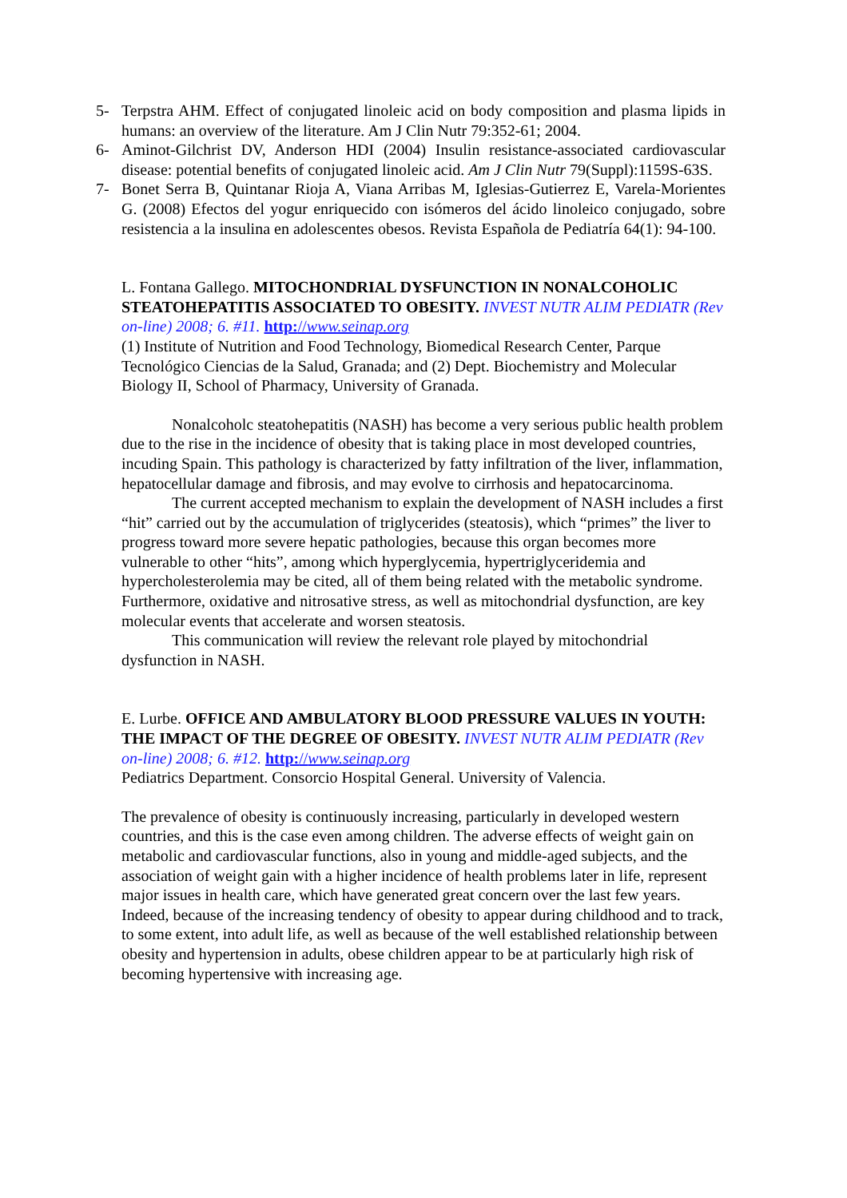5- Terpstra AHM. Effect of conjugated linoleic acid on body composition and plasma lipids in humans: an overview of the literature. Am J Clin Nutr 79:352-61; 2004.
6- Aminot-Gilchrist DV, Anderson HDI (2004) Insulin resistance-associated cardiovascular disease: potential benefits of conjugated linoleic acid. Am J Clin Nutr 79(Suppl):1159S-63S.
7- Bonet Serra B, Quintanar Rioja A, Viana Arribas M, Iglesias-Gutierrez E, Varela-Morientes G. (2008) Efectos del yogur enriquecido con isómeros del ácido linoleico conjugado, sobre resistencia a la insulina en adolescentes obesos. Revista Española de Pediatría 64(1): 94-100.
L. Fontana Gallego. MITOCHONDRIAL DYSFUNCTION IN NONALCOHOLIC STEATOHEPATITIS ASSOCIATED TO OBESITY. INVEST NUTR ALIM PEDIATR (Rev on-line) 2008; 6. #11. http://www.seinap.org
(1) Institute of Nutrition and Food Technology, Biomedical Research Center, Parque Tecnológico Ciencias de la Salud, Granada; and (2) Dept. Biochemistry and Molecular Biology II, School of Pharmacy, University of Granada.
Nonalcoholc steatohepatitis (NASH) has become a very serious public health problem due to the rise in the incidence of obesity that is taking place in most developed countries, incuding Spain. This pathology is characterized by fatty infiltration of the liver, inflammation, hepatocellular damage and fibrosis, and may evolve to cirrhosis and hepatocarcinoma.
The current accepted mechanism to explain the development of NASH includes a first “hit” carried out by the accumulation of triglycerides (steatosis), which “primes” the liver to progress toward more severe hepatic pathologies, because this organ becomes more vulnerable to other “hits”, among which hyperglycemia, hypertriglyceridemia and hypercholesterolemia may be cited, all of them being related with the metabolic syndrome. Furthermore, oxidative and nitrosative stress, as well as mitochondrial dysfunction, are key molecular events that accelerate and worsen steatosis.
This communication will review the relevant role played by mitochondrial dysfunction in NASH.
E. Lurbe. OFFICE AND AMBULATORY BLOOD PRESSURE VALUES IN YOUTH: THE IMPACT OF THE DEGREE OF OBESITY. INVEST NUTR ALIM PEDIATR (Rev on-line) 2008; 6. #12. http://www.seinap.org
Pediatrics Department. Consorcio Hospital General. University of Valencia.
The prevalence of obesity is continuously increasing, particularly in developed western countries, and this is the case even among children. The adverse effects of weight gain on metabolic and cardiovascular functions, also in young and middle-aged subjects, and the association of weight gain with a higher incidence of health problems later in life, represent major issues in health care, which have generated great concern over the last few years. Indeed, because of the increasing tendency of obesity to appear during childhood and to track, to some extent, into adult life, as well as because of the well established relationship between obesity and hypertension in adults, obese children appear to be at particularly high risk of becoming hypertensive with increasing age.